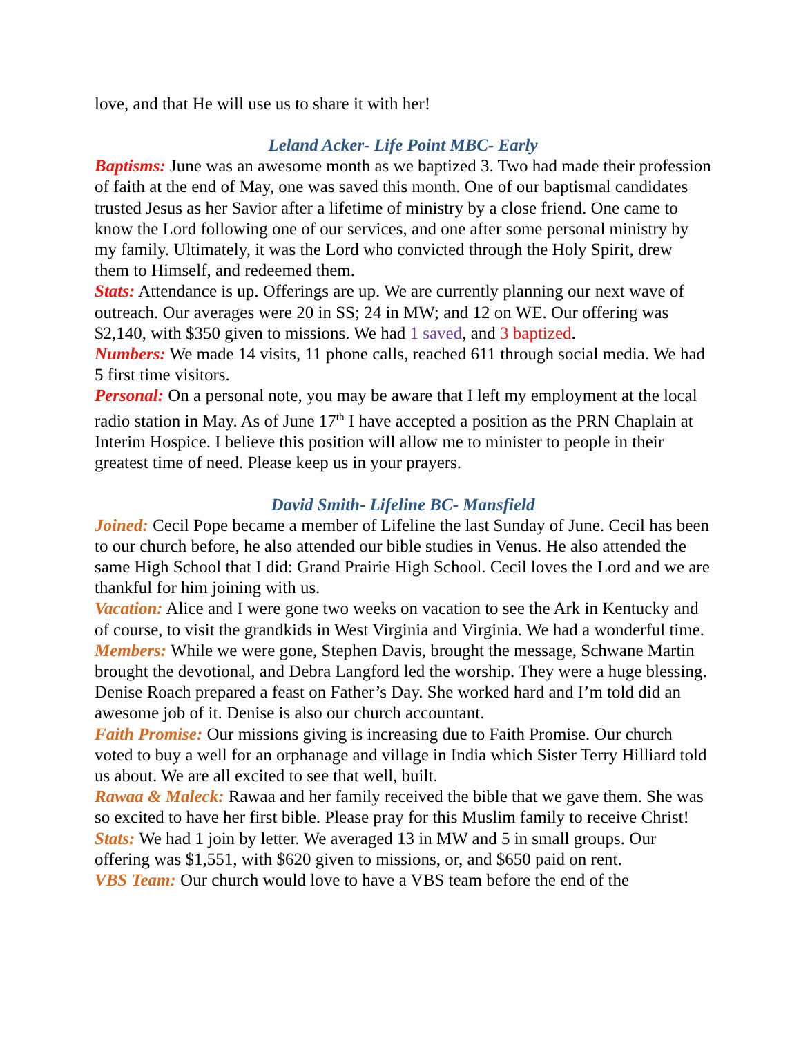love, and that He will use us to share it with her!
Leland Acker- Life Point MBC- Early
Baptisms: June was an awesome month as we baptized 3. Two had made their profession of faith at the end of May, one was saved this month. One of our baptismal candidates trusted Jesus as her Savior after a lifetime of ministry by a close friend. One came to know the Lord following one of our services, and one after some personal ministry by my family. Ultimately, it was the Lord who convicted through the Holy Spirit, drew them to Himself, and redeemed them.
Stats: Attendance is up. Offerings are up. We are currently planning our next wave of outreach. Our averages were 20 in SS; 24 in MW; and 12 on WE. Our offering was $2,140, with $350 given to missions. We had 1 saved, and 3 baptized.
Numbers: We made 14 visits, 11 phone calls, reached 611 through social media. We had 5 first time visitors.
Personal: On a personal note, you may be aware that I left my employment at the local radio station in May. As of June 17<sup>th</sup> I have accepted a position as the PRN Chaplain at Interim Hospice. I believe this position will allow me to minister to people in their greatest time of need. Please keep us in your prayers.
David Smith- Lifeline BC- Mansfield
Joined: Cecil Pope became a member of Lifeline the last Sunday of June. Cecil has been to our church before, he also attended our bible studies in Venus. He also attended the same High School that I did: Grand Prairie High School. Cecil loves the Lord and we are thankful for him joining with us.
Vacation: Alice and I were gone two weeks on vacation to see the Ark in Kentucky and of course, to visit the grandkids in West Virginia and Virginia. We had a wonderful time.
Members: While we were gone, Stephen Davis, brought the message, Schwane Martin brought the devotional, and Debra Langford led the worship. They were a huge blessing. Denise Roach prepared a feast on Father’s Day. She worked hard and I’m told did an awesome job of it. Denise is also our church accountant.
Faith Promise: Our missions giving is increasing due to Faith Promise. Our church voted to buy a well for an orphanage and village in India which Sister Terry Hilliard told us about. We are all excited to see that well, built.
Rawaa & Maleck: Rawaa and her family received the bible that we gave them. She was so excited to have her first bible. Please pray for this Muslim family to receive Christ!
Stats: We had 1 join by letter. We averaged 13 in MW and 5 in small groups. Our offering was $1,551, with $620 given to missions, or, and $650 paid on rent.
VBS Team: Our church would love to have a VBS team before the end of the